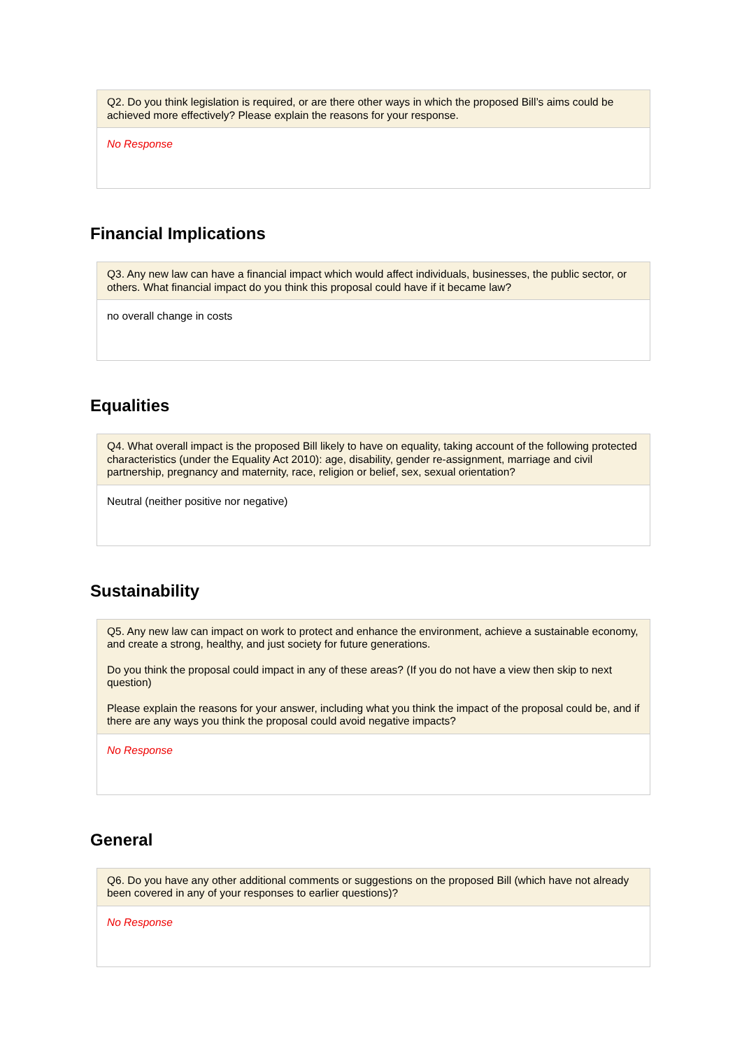| Q2. Do you think legislation is required, or are there other ways in which the proposed Bill’s aims could be achieved more effectively? Please explain the reasons for your response. |
| --- |
| No Response |
Financial Implications
| Q3. Any new law can have a financial impact which would affect individuals, businesses, the public sector, or others. What financial impact do you think this proposal could have if it became law? |
| --- |
| no overall change in costs |
Equalities
| Q4. What overall impact is the proposed Bill likely to have on equality, taking account of the following protected characteristics (under the Equality Act 2010): age, disability, gender re-assignment, marriage and civil partnership, pregnancy and maternity, race, religion or belief, sex, sexual orientation? |
| --- |
| Neutral (neither positive nor negative) |
Sustainability
| Q5. Any new law can impact on work to protect and enhance the environment, achieve a sustainable economy, and create a strong, healthy, and just society for future generations. Do you think the proposal could impact in any of these areas? (If you do not have a view then skip to next question) Please explain the reasons for your answer, including what you think the impact of the proposal could be, and if there are any ways you think the proposal could avoid negative impacts? |
| --- |
| No Response |
General
| Q6. Do you have any other additional comments or suggestions on the proposed Bill (which have not already been covered in any of your responses to earlier questions)? |
| --- |
| No Response |